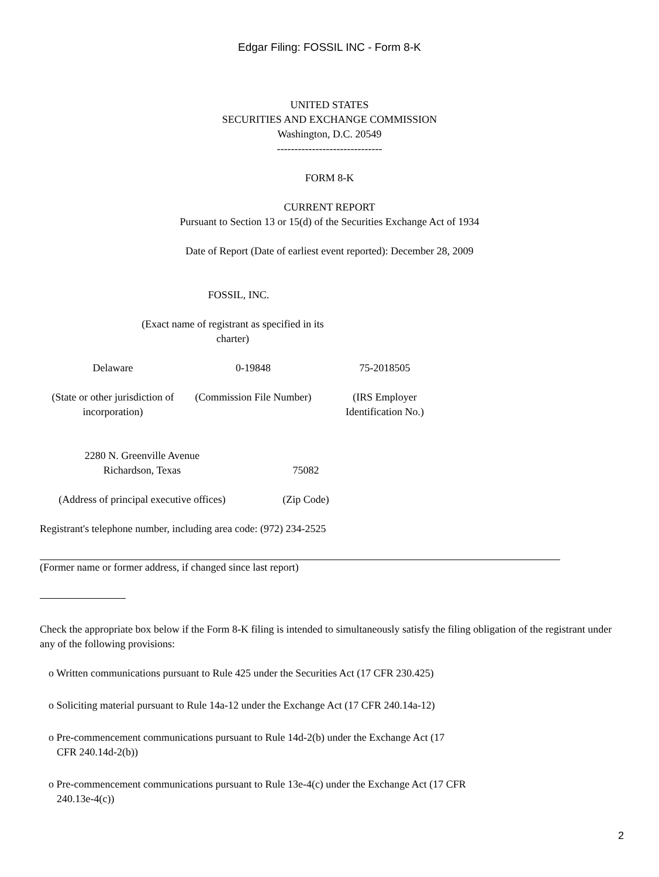Edgar Filing: FOSSIL INC - Form 8-K
UNITED STATES
SECURITIES AND EXCHANGE COMMISSION
Washington, D.C. 20549
------------------------------
FORM 8-K
CURRENT REPORT
Pursuant to Section 13 or 15(d) of the Securities Exchange Act of 1934
Date of Report (Date of earliest event reported): December 28, 2009
| FOSSIL, INC. |
| (Exact name of registrant as specified in its charter) |
| Delaware | 0-19848 | 75-2018505 |
| (State or other jurisdiction of incorporation) | (Commission File Number) | (IRS Employer Identification No.) |
| 2280 N. Greenville Avenue Richardson, Texas | 75082 |
| (Address of principal executive offices) | (Zip Code) |
Registrant's telephone number, including area code: (972) 234-2525
(Former name or former address, if changed since last report)
Check the appropriate box below if the Form 8-K filing is intended to simultaneously satisfy the filing obligation of the registrant under any of the following provisions:
o Written communications pursuant to Rule 425 under the Securities Act (17 CFR 230.425)
o Soliciting material pursuant to Rule 14a-12 under the Exchange Act (17 CFR 240.14a-12)
o Pre-commencement communications pursuant to Rule 14d-2(b) under the Exchange Act (17 CFR 240.14d-2(b))
o Pre-commencement communications pursuant to Rule 13e-4(c) under the Exchange Act (17 CFR 240.13e-4(c))
2